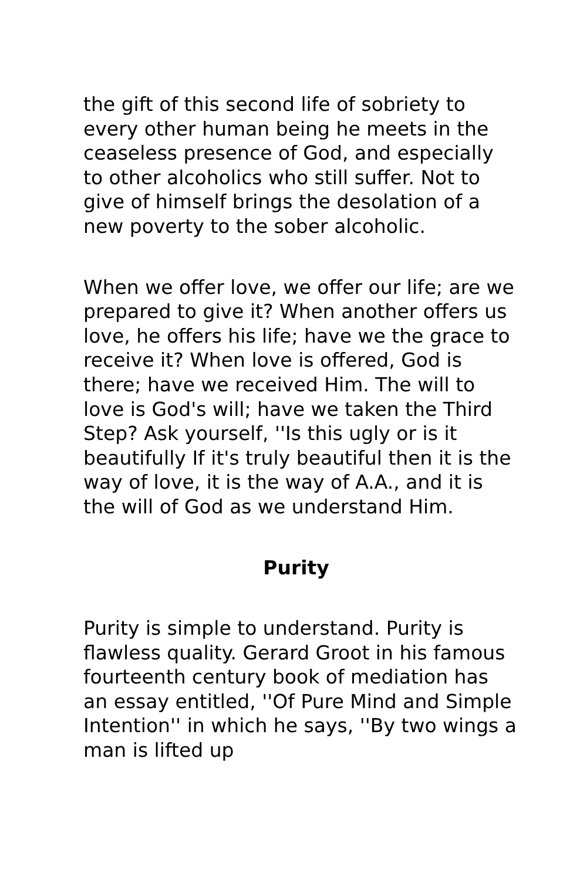the gift of this second life of sobriety to every other human being he meets in the ceaseless presence of God, and especially to other alcoholics who still suffer. Not to give of himself brings the desolation of a new poverty to the sober alcoholic.
When we offer love, we offer our life; are we prepared to give it? When another offers us love, he offers his life; have we the grace to receive it? When love is offered, God is there; have we received Him. The will to love is God's will; have we taken the Third Step? Ask yourself, ''Is this ugly or is it beautifully If it's truly beautiful then it is the way of love, it is the way of A.A., and it is the will of God as we understand Him.
Purity
Purity is simple to understand. Purity is flawless quality. Gerard Groot in his famous fourteenth century book of mediation has an essay entitled, ''Of Pure Mind and Simple Intention'' in which he says, ''By two wings a man is lifted up